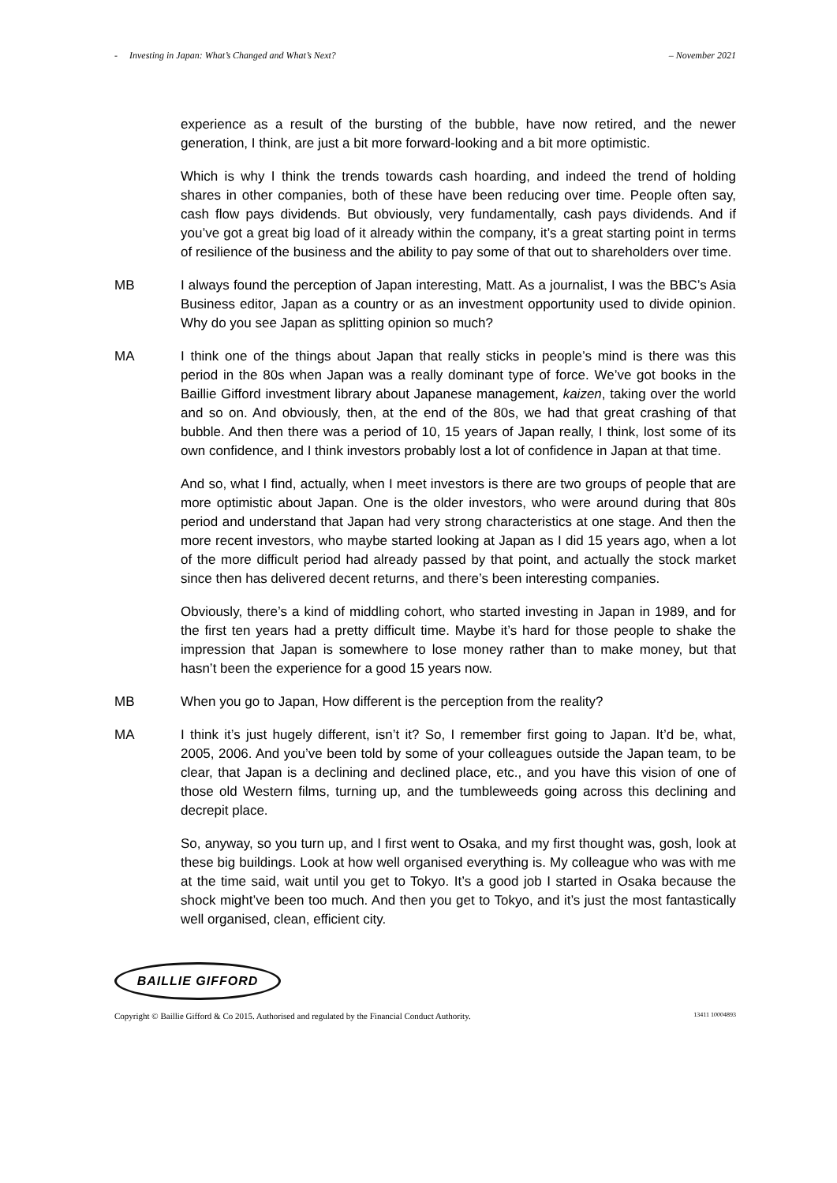- Investing in Japan: What’s Changed and What’s Next? – November 2021
experience as a result of the bursting of the bubble, have now retired, and the newer generation, I think, are just a bit more forward-looking and a bit more optimistic.
Which is why I think the trends towards cash hoarding, and indeed the trend of holding shares in other companies, both of these have been reducing over time. People often say, cash flow pays dividends. But obviously, very fundamentally, cash pays dividends. And if you’ve got a great big load of it already within the company, it’s a great starting point in terms of resilience of the business and the ability to pay some of that out to shareholders over time.
MB I always found the perception of Japan interesting, Matt. As a journalist, I was the BBC’s Asia Business editor, Japan as a country or as an investment opportunity used to divide opinion. Why do you see Japan as splitting opinion so much?
MA I think one of the things about Japan that really sticks in people’s mind is there was this period in the 80s when Japan was a really dominant type of force. We’ve got books in the Baillie Gifford investment library about Japanese management, kaizen, taking over the world and so on. And obviously, then, at the end of the 80s, we had that great crashing of that bubble. And then there was a period of 10, 15 years of Japan really, I think, lost some of its own confidence, and I think investors probably lost a lot of confidence in Japan at that time.
And so, what I find, actually, when I meet investors is there are two groups of people that are more optimistic about Japan. One is the older investors, who were around during that 80s period and understand that Japan had very strong characteristics at one stage. And then the more recent investors, who maybe started looking at Japan as I did 15 years ago, when a lot of the more difficult period had already passed by that point, and actually the stock market since then has delivered decent returns, and there’s been interesting companies.
Obviously, there’s a kind of middling cohort, who started investing in Japan in 1989, and for the first ten years had a pretty difficult time. Maybe it’s hard for those people to shake the impression that Japan is somewhere to lose money rather than to make money, but that hasn’t been the experience for a good 15 years now.
MB When you go to Japan, How different is the perception from the reality?
MA I think it’s just hugely different, isn’t it? So, I remember first going to Japan. It’d be, what, 2005, 2006. And you’ve been told by some of your colleagues outside the Japan team, to be clear, that Japan is a declining and declined place, etc., and you have this vision of one of those old Western films, turning up, and the tumbleweeds going across this declining and decrepit place.
So, anyway, so you turn up, and I first went to Osaka, and my first thought was, gosh, look at these big buildings. Look at how well organised everything is. My colleague who was with me at the time said, wait until you get to Tokyo. It’s a good job I started in Osaka because the shock might’ve been too much. And then you get to Tokyo, and it’s just the most fantastically well organised, clean, efficient city.
BAILLIE GIFFORD
Copyright © Baillie Gifford & Co 2015. Authorised and regulated by the Financial Conduct Authority. 13411 10004893